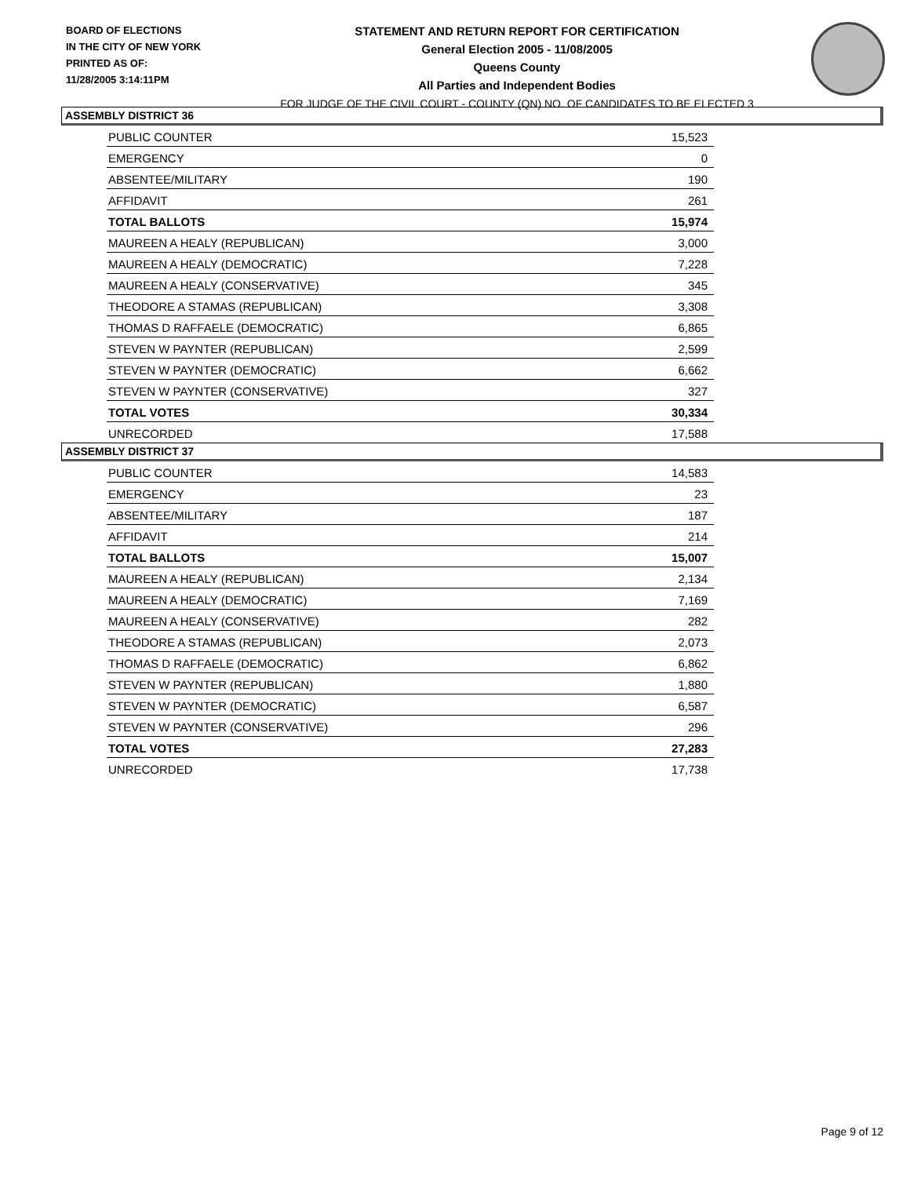BOARD OF ELECTIONS
IN THE CITY OF NEW YORK
PRINTED AS OF:
11/28/2005 3:14:11PM
STATEMENT AND RETURN REPORT FOR CERTIFICATION
General Election 2005 - 11/08/2005
Queens County
All Parties and Independent Bodies
FOR JUDGE OF THE CIVIL COURT - COUNTY (QN) NO. OF CANDIDATES TO BE ELECTED 3
ASSEMBLY DISTRICT 36
| PUBLIC COUNTER | 15,523 |
| EMERGENCY | 0 |
| ABSENTEE/MILITARY | 190 |
| AFFIDAVIT | 261 |
| TOTAL BALLOTS | 15,974 |
| MAUREEN A HEALY (REPUBLICAN) | 3,000 |
| MAUREEN A HEALY (DEMOCRATIC) | 7,228 |
| MAUREEN A HEALY (CONSERVATIVE) | 345 |
| THEODORE A STAMAS (REPUBLICAN) | 3,308 |
| THOMAS D RAFFAELE (DEMOCRATIC) | 6,865 |
| STEVEN W PAYNTER (REPUBLICAN) | 2,599 |
| STEVEN W PAYNTER (DEMOCRATIC) | 6,662 |
| STEVEN W PAYNTER (CONSERVATIVE) | 327 |
| TOTAL VOTES | 30,334 |
| UNRECORDED | 17,588 |
ASSEMBLY DISTRICT 37
| PUBLIC COUNTER | 14,583 |
| EMERGENCY | 23 |
| ABSENTEE/MILITARY | 187 |
| AFFIDAVIT | 214 |
| TOTAL BALLOTS | 15,007 |
| MAUREEN A HEALY (REPUBLICAN) | 2,134 |
| MAUREEN A HEALY (DEMOCRATIC) | 7,169 |
| MAUREEN A HEALY (CONSERVATIVE) | 282 |
| THEODORE A STAMAS (REPUBLICAN) | 2,073 |
| THOMAS D RAFFAELE (DEMOCRATIC) | 6,862 |
| STEVEN W PAYNTER (REPUBLICAN) | 1,880 |
| STEVEN W PAYNTER (DEMOCRATIC) | 6,587 |
| STEVEN W PAYNTER (CONSERVATIVE) | 296 |
| TOTAL VOTES | 27,283 |
| UNRECORDED | 17,738 |
Page 9 of 12